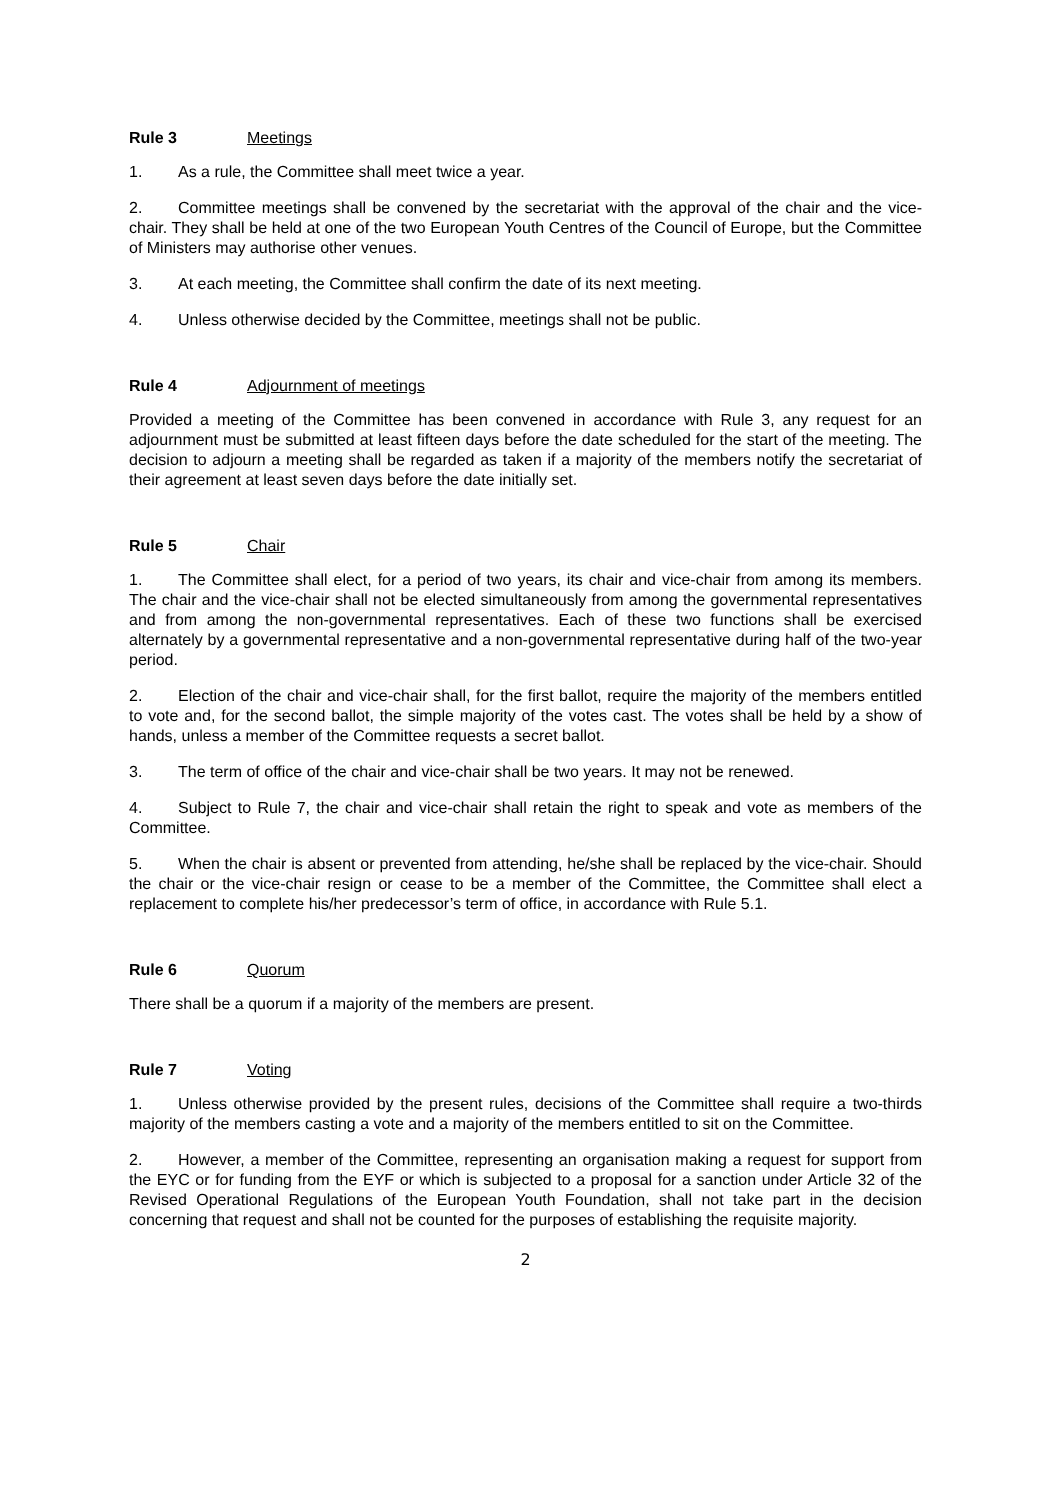Rule 3 Meetings
1. As a rule, the Committee shall meet twice a year.
2. Committee meetings shall be convened by the secretariat with the approval of the chair and the vice-chair. They shall be held at one of the two European Youth Centres of the Council of Europe, but the Committee of Ministers may authorise other venues.
3. At each meeting, the Committee shall confirm the date of its next meeting.
4. Unless otherwise decided by the Committee, meetings shall not be public.
Rule 4 Adjournment of meetings
Provided a meeting of the Committee has been convened in accordance with Rule 3, any request for an adjournment must be submitted at least fifteen days before the date scheduled for the start of the meeting. The decision to adjourn a meeting shall be regarded as taken if a majority of the members notify the secretariat of their agreement at least seven days before the date initially set.
Rule 5 Chair
1. The Committee shall elect, for a period of two years, its chair and vice-chair from among its members. The chair and the vice-chair shall not be elected simultaneously from among the governmental representatives and from among the non-governmental representatives. Each of these two functions shall be exercised alternately by a governmental representative and a non-governmental representative during half of the two-year period.
2. Election of the chair and vice-chair shall, for the first ballot, require the majority of the members entitled to vote and, for the second ballot, the simple majority of the votes cast. The votes shall be held by a show of hands, unless a member of the Committee requests a secret ballot.
3. The term of office of the chair and vice-chair shall be two years. It may not be renewed.
4. Subject to Rule 7, the chair and vice-chair shall retain the right to speak and vote as members of the Committee.
5. When the chair is absent or prevented from attending, he/she shall be replaced by the vice-chair. Should the chair or the vice-chair resign or cease to be a member of the Committee, the Committee shall elect a replacement to complete his/her predecessor’s term of office, in accordance with Rule 5.1.
Rule 6 Quorum
There shall be a quorum if a majority of the members are present.
Rule 7 Voting
1. Unless otherwise provided by the present rules, decisions of the Committee shall require a two-thirds majority of the members casting a vote and a majority of the members entitled to sit on the Committee.
2. However, a member of the Committee, representing an organisation making a request for support from the EYC or for funding from the EYF or which is subjected to a proposal for a sanction under Article 32 of the Revised Operational Regulations of the European Youth Foundation, shall not take part in the decision concerning that request and shall not be counted for the purposes of establishing the requisite majority.
2